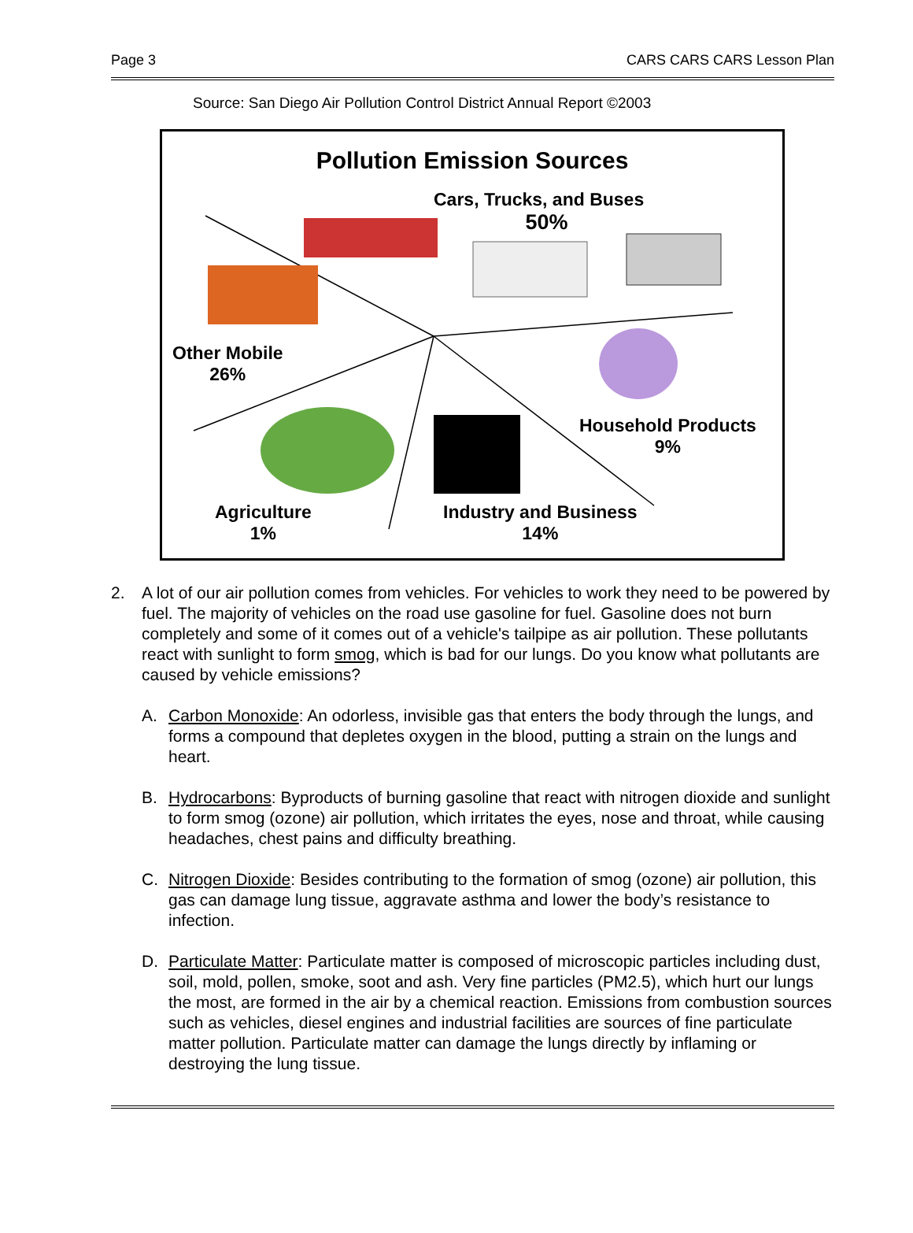Page 3 CARS CARS CARS Lesson Plan
Source: San Diego Air Pollution Control District Annual Report ©2003
Pollution Emission Sources
Cars, Trucks, and Buses
50%
Other Mobile
26%
Household Products
9%
Agriculture
1%
Industry and Business
14%
2. A lot of our air pollution comes from vehicles. For vehicles to work they need to be powered by fuel. The majority of vehicles on the road use gasoline for fuel. Gasoline does not burn completely and some of it comes out of a vehicle's tailpipe as air pollution. These pollutants react with sunlight to form smog, which is bad for our lungs. Do you know what pollutants are caused by vehicle emissions?
A. Carbon Monoxide: An odorless, invisible gas that enters the body through the lungs, and forms a compound that depletes oxygen in the blood, putting a strain on the lungs and heart.
B. Hydrocarbons: Byproducts of burning gasoline that react with nitrogen dioxide and sunlight to form smog (ozone) air pollution, which irritates the eyes, nose and throat, while causing headaches, chest pains and difficulty breathing.
C. Nitrogen Dioxide: Besides contributing to the formation of smog (ozone) air pollution, this gas can damage lung tissue, aggravate asthma and lower the body’s resistance to infection.
D. Particulate Matter: Particulate matter is composed of microscopic particles including dust, soil, mold, pollen, smoke, soot and ash. Very fine particles (PM2.5), which hurt our lungs the most, are formed in the air by a chemical reaction. Emissions from combustion sources such as vehicles, diesel engines and industrial facilities are sources of fine particulate matter pollution. Particulate matter can damage the lungs directly by inflaming or destroying the lung tissue.